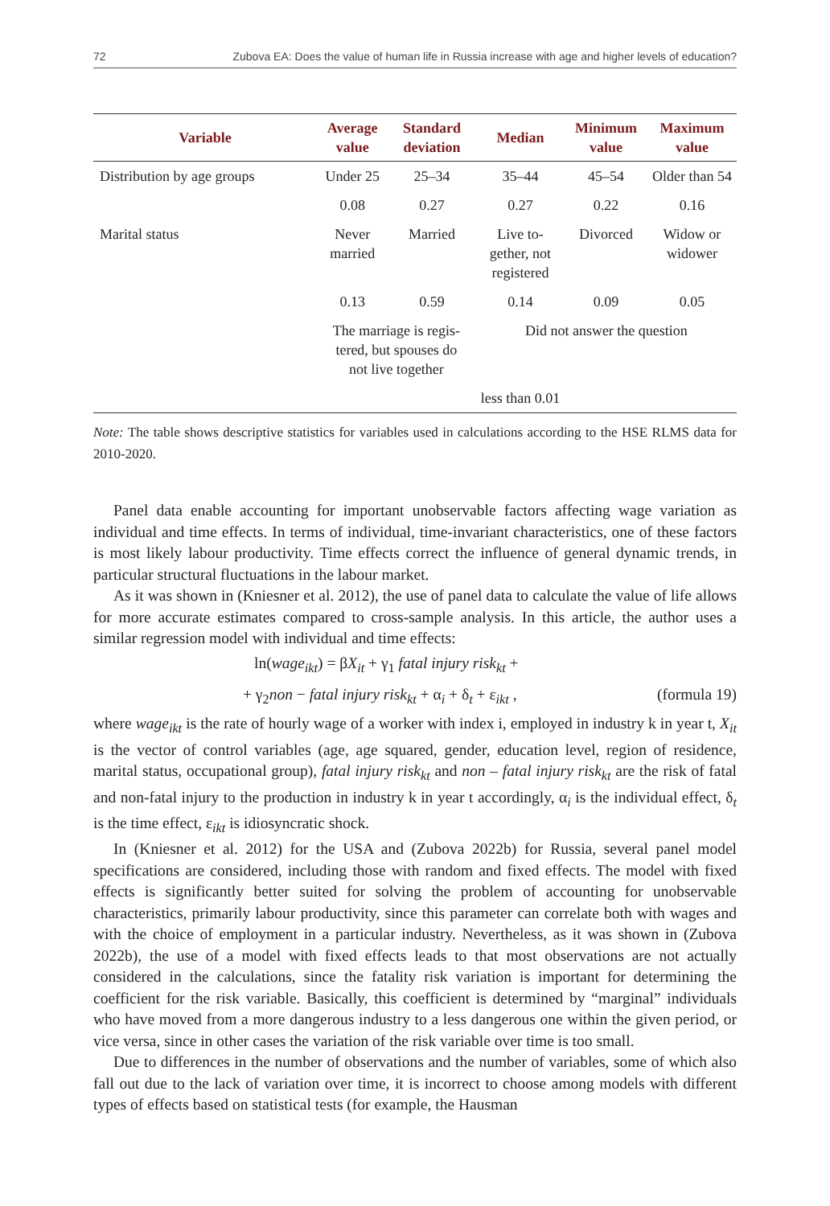72 Zubova EA: Does the value of human life in Russia increase with age and higher levels of education?
| Variable | Average value | Standard deviation | Median | Minimum value | Maximum value |
| --- | --- | --- | --- | --- | --- |
| Distribution by age groups | Under 25 | 25–34 | 35–44 | 45–54 | Older than 54 |
| | 0.08 | 0.27 | 0.27 | 0.22 | 0.16 |
| Marital status | Never married | Married | Live to- gether, not registered | Divorced | Widow or widower |
| | 0.13 | 0.59 | 0.14 | 0.09 | 0.05 |
| | The marriage is regis- tered, but spouses do not live together | | Did not answer the question | | |
| | | | less than 0.01 | | |
Note: The table shows descriptive statistics for variables used in calculations according to the HSE RLMS data for 2010-2020.
Panel data enable accounting for important unobservable factors affecting wage variation as individual and time effects. In terms of individual, time-invariant characteristics, one of these factors is most likely labour productivity. Time effects correct the influence of general dynamic trends, in particular structural fluctuations in the labour market.
As it was shown in (Kniesner et al. 2012), the use of panel data to calculate the value of life allows for more accurate estimates compared to cross-sample analysis. In this article, the author uses a similar regression model with individual and time effects:
ln(wage<sub>ikt</sub>) = βX<sub>it</sub> + γ<sub>1</sub> fatal injury risk<sub>kt</sub> +
+ γ<sub>2</sub>non − fatal injury risk<sub>kt</sub> + α<sub>i</sub> + δ<sub>t</sub> + ε<sub>ikt</sub> , (formula 19)
where wage<sub>ikt</sub> is the rate of hourly wage of a worker with index i, employed in industry k in year t, X<sub>it</sub> is the vector of control variables (age, age squared, gender, education level, region of residence, marital status, occupational group), fatal injury risk<sub>kt</sub> and non – fatal injury risk<sub>kt</sub> are the risk of fatal and non-fatal injury to the production in industry k in year t accordingly, α<sub>i</sub> is the individual effect, δ<sub>t</sub> is the time effect, ε<sub>ikt</sub> is idiosyncratic shock.
In (Kniesner et al. 2012) for the USA and (Zubova 2022b) for Russia, several panel model specifications are considered, including those with random and fixed effects. The model with fixed effects is significantly better suited for solving the problem of accounting for unobservable characteristics, primarily labour productivity, since this parameter can correlate both with wages and with the choice of employment in a particular industry. Nevertheless, as it was shown in (Zubova 2022b), the use of a model with fixed effects leads to that most observations are not actually considered in the calculations, since the fatality risk variation is important for determining the coefficient for the risk variable. Basically, this coefficient is determined by “marginal” individuals who have moved from a more dangerous industry to a less dangerous one within the given period, or vice versa, since in other cases the variation of the risk variable over time is too small.
Due to differences in the number of observations and the number of variables, some of which also fall out due to the lack of variation over time, it is incorrect to choose among models with different types of effects based on statistical tests (for example, the Hausman